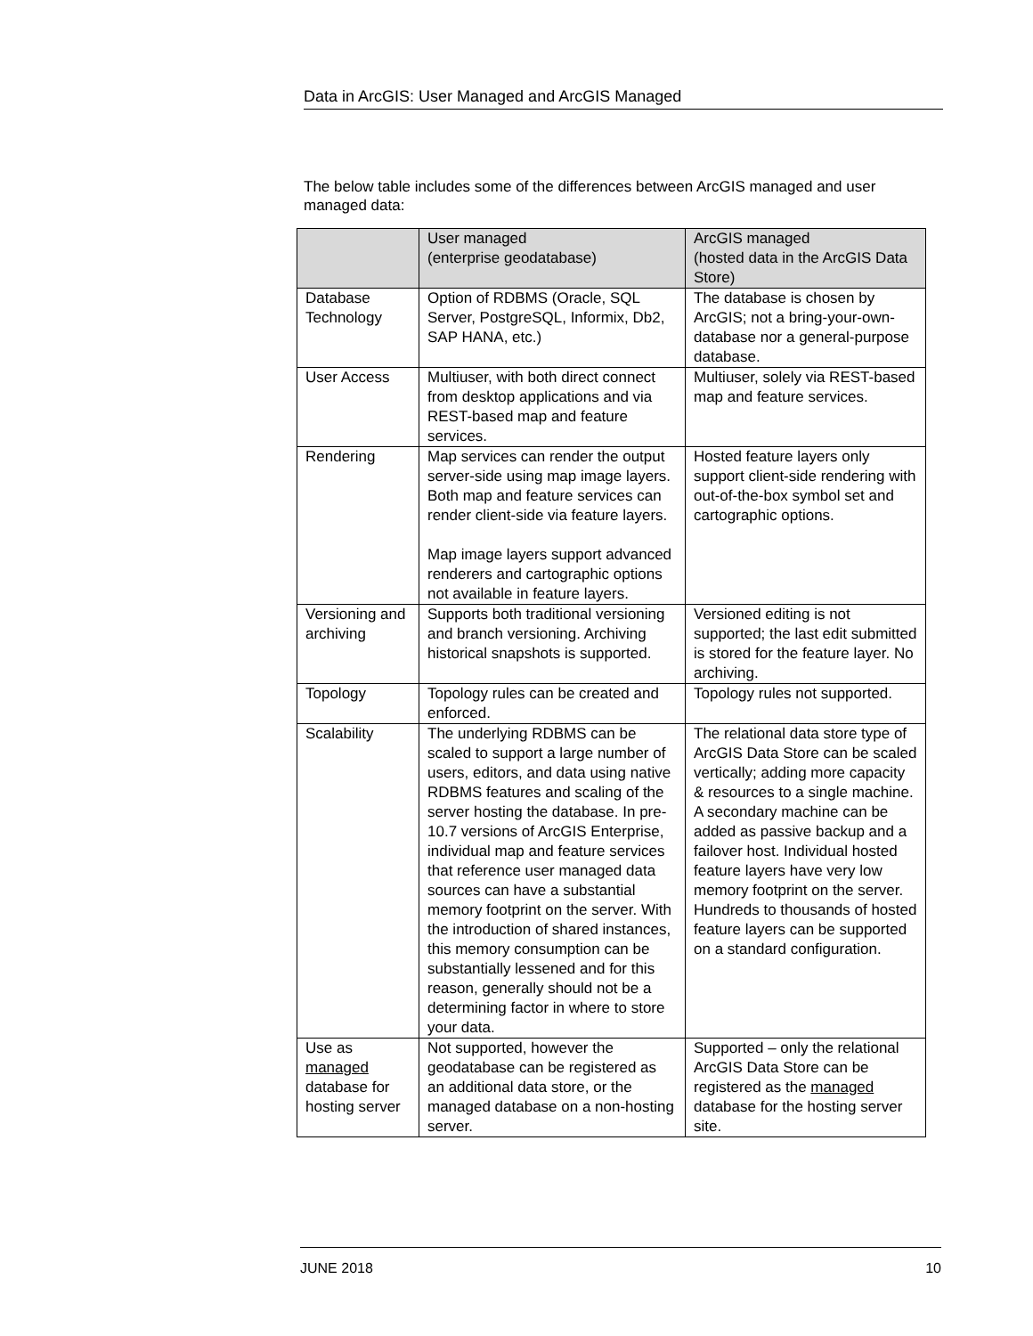Data in ArcGIS: User Managed and ArcGIS Managed
The below table includes some of the differences between ArcGIS managed and user managed data:
| | User managed (enterprise geodatabase) | ArcGIS managed (hosted data in the ArcGIS Data Store) |
| --- | --- | --- |
| Database Technology | Option of RDBMS (Oracle, SQL Server, PostgreSQL, Informix, Db2, SAP HANA, etc.) | The database is chosen by ArcGIS; not a bring-your-own-database nor a general-purpose database. |
| User Access | Multiuser, with both direct connect from desktop applications and via REST-based map and feature services. | Multiuser, solely via REST-based map and feature services. |
| Rendering | Map services can render the output server-side using map image layers. Both map and feature services can render client-side via feature layers. Map image layers support advanced renderers and cartographic options not available in feature layers. | Hosted feature layers only support client-side rendering with out-of-the-box symbol set and cartographic options. |
| Versioning and archiving | Supports both traditional versioning and branch versioning. Archiving historical snapshots is supported. | Versioned editing is not supported; the last edit submitted is stored for the feature layer. No archiving. |
| Topology | Topology rules can be created and enforced. | Topology rules not supported. |
| Scalability | The underlying RDBMS can be scaled to support a large number of users, editors, and data using native RDBMS features and scaling of the server hosting the database. In pre-10.7 versions of ArcGIS Enterprise, individual map and feature services that reference user managed data sources can have a substantial memory footprint on the server. With the introduction of shared instances, this memory consumption can be substantially lessened and for this reason, generally should not be a determining factor in where to store your data. | The relational data store type of ArcGIS Data Store can be scaled vertically; adding more capacity & resources to a single machine. A secondary machine can be added as passive backup and a failover host. Individual hosted feature layers have very low memory footprint on the server. Hundreds to thousands of hosted feature layers can be supported on a standard configuration. |
| Use as managed database for hosting server | Not supported, however the geodatabase can be registered as an additional data store, or the managed database on a non-hosting server. | Supported – only the relational ArcGIS Data Store can be registered as the managed database for the hosting server site. |
JUNE 2018 10